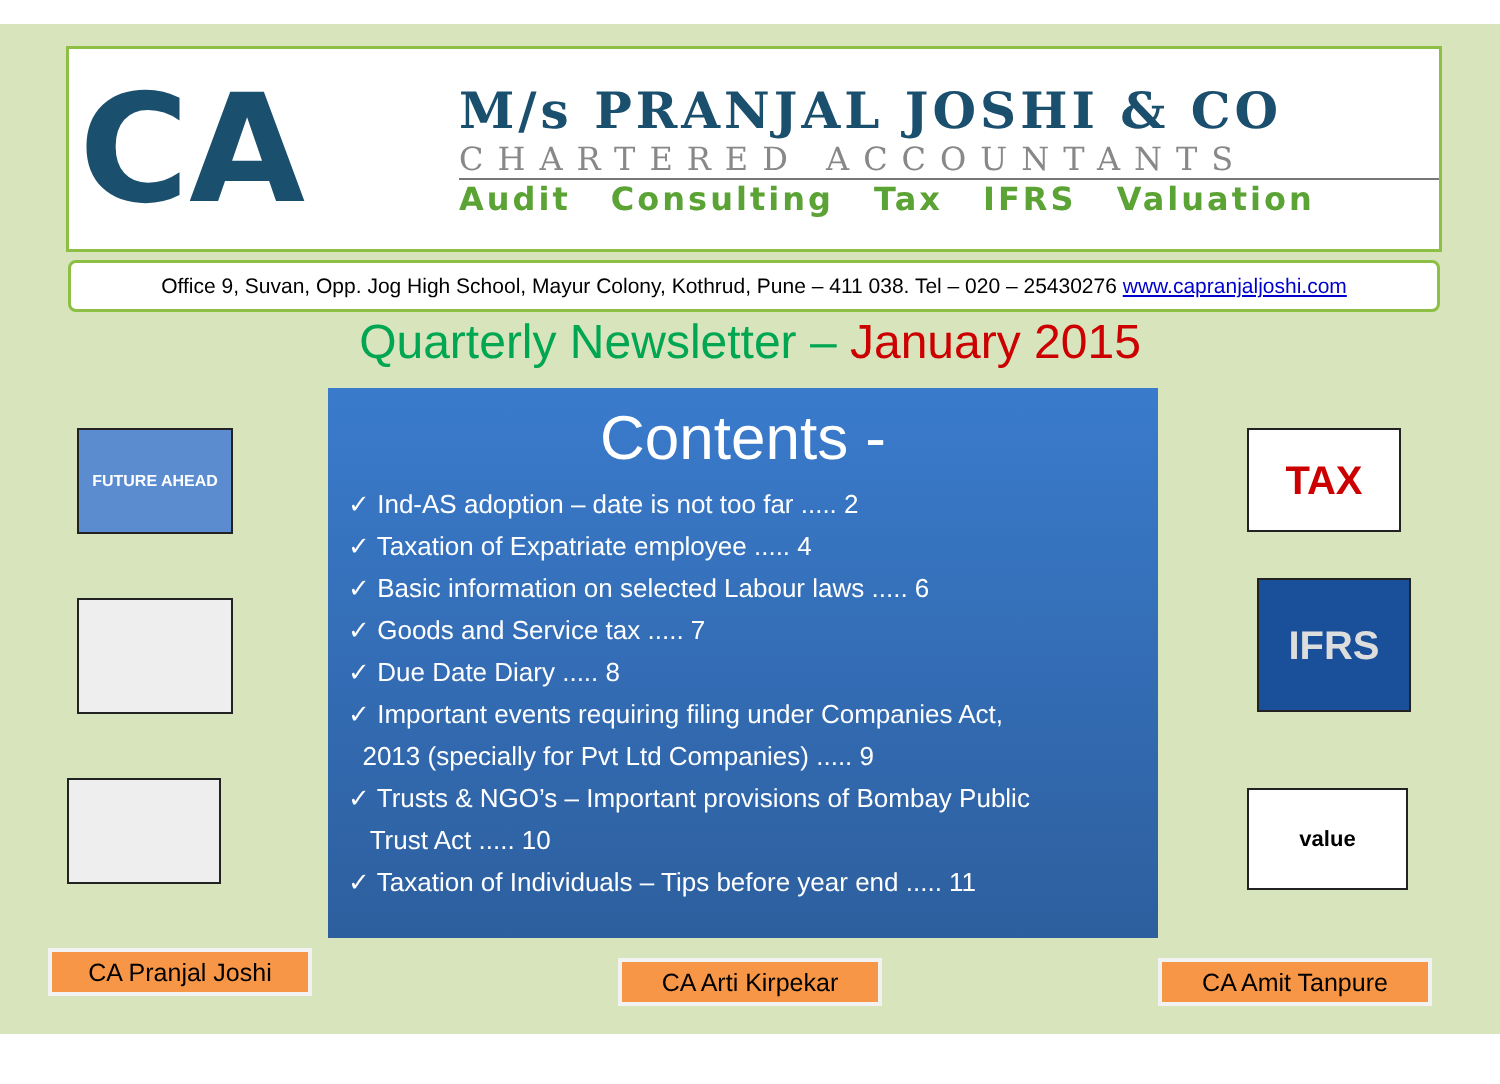CA
M/s PRANJAL JOSHI & CO
CHARTERED ACCOUNTANTS
Audit Consulting Tax IFRS Valuation
Office 9, Suvan, Opp. Jog High School, Mayur Colony, Kothrud, Pune – 411 038. Tel – 020 – 25430276 www.capranjaljoshi.com
Quarterly Newsletter – January 2015
Contents -
✓ Ind-AS adoption – date is not too far ..... 2
✓ Taxation of Expatriate employee ..... 4
✓ Basic information on selected Labour laws ..... 6
✓ Goods and Service tax ..... 7
✓ Due Date Diary ..... 8
✓ Important events requiring filing under Companies Act,
2013 (specially for Pvt Ltd Companies) ..... 9
✓ Trusts & NGO’s – Important provisions of Bombay Public
Trust Act ..... 10
✓ Taxation of Individuals – Tips before year end ..... 11
FUTURE AHEAD TAX
IFRS
value
CA Pranjal Joshi CA Arti Kirpekar CA Amit Tanpure